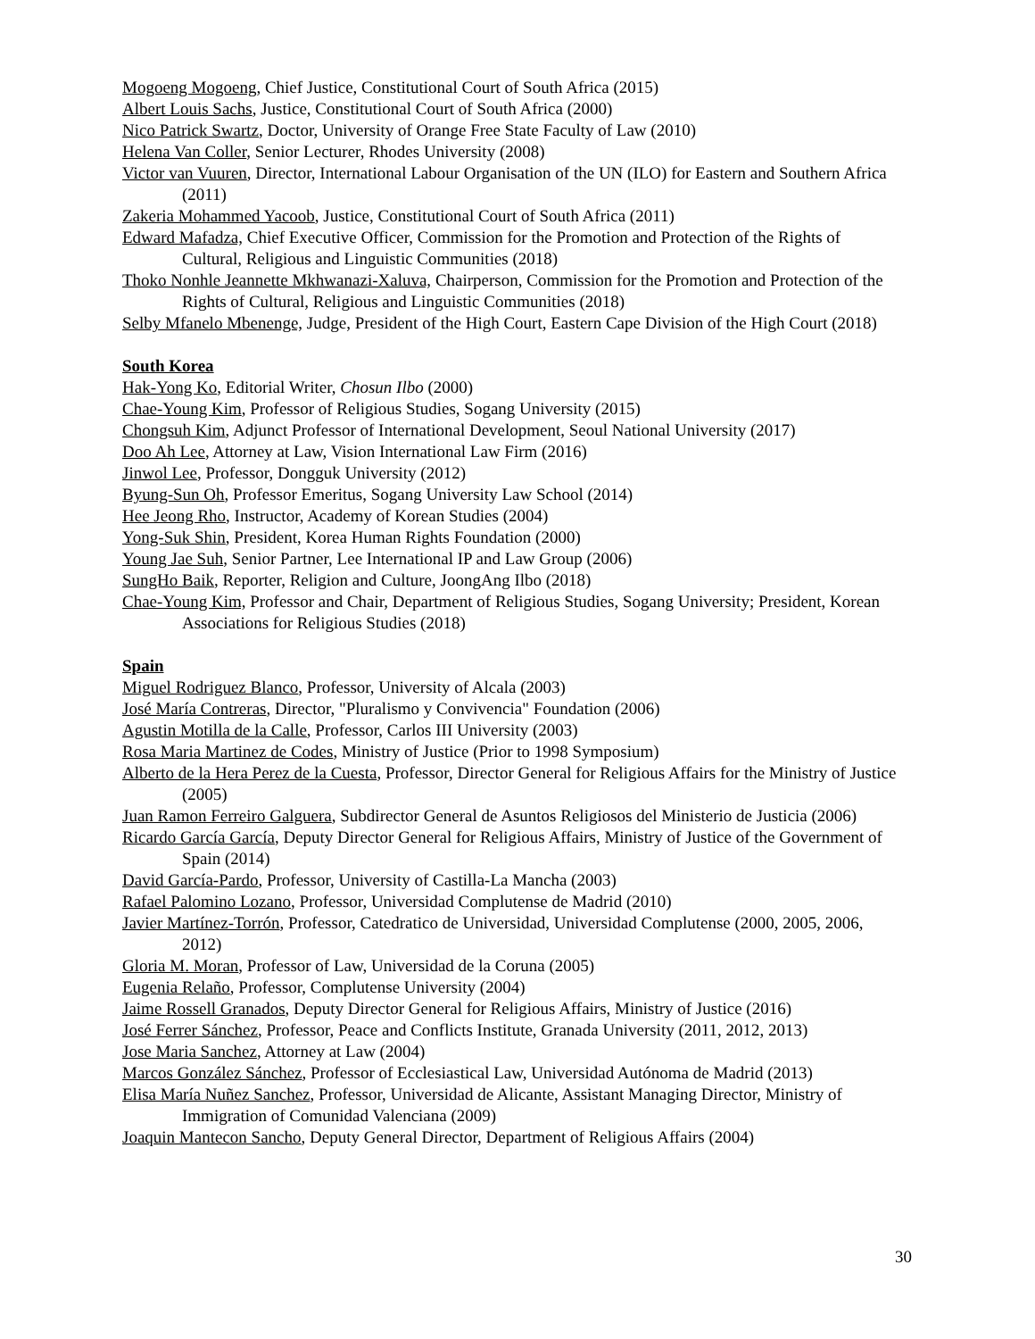Mogoeng Mogoeng, Chief Justice, Constitutional Court of South Africa (2015)
Albert Louis Sachs, Justice, Constitutional Court of South Africa (2000)
Nico Patrick Swartz, Doctor, University of Orange Free State Faculty of Law (2010)
Helena Van Coller, Senior Lecturer, Rhodes University (2008)
Victor van Vuuren, Director, International Labour Organisation of the UN (ILO) for Eastern and Southern Africa (2011)
Zakeria Mohammed Yacoob, Justice, Constitutional Court of South Africa (2011)
Edward Mafadza, Chief Executive Officer, Commission for the Promotion and Protection of the Rights of Cultural, Religious and Linguistic Communities (2018)
Thoko Nonhle Jeannette Mkhwanazi-Xaluva, Chairperson, Commission for the Promotion and Protection of the Rights of Cultural, Religious and Linguistic Communities (2018)
Selby Mfanelo Mbenenge, Judge, President of the High Court, Eastern Cape Division of the High Court (2018)
South Korea
Hak-Yong Ko, Editorial Writer, Chosun Ilbo (2000)
Chae-Young Kim, Professor of Religious Studies, Sogang University (2015)
Chongsuh Kim, Adjunct Professor of International Development, Seoul National University (2017)
Doo Ah Lee, Attorney at Law, Vision International Law Firm (2016)
Jinwol Lee, Professor, Dongguk University (2012)
Byung-Sun Oh, Professor Emeritus, Sogang University Law School (2014)
Hee Jeong Rho, Instructor, Academy of Korean Studies (2004)
Yong-Suk Shin, President, Korea Human Rights Foundation (2000)
Young Jae Suh, Senior Partner, Lee International IP and Law Group (2006)
SungHo Baik, Reporter, Religion and Culture, JoongAng Ilbo (2018)
Chae-Young Kim, Professor and Chair, Department of Religious Studies, Sogang University; President, Korean Associations for Religious Studies (2018)
Spain
Miguel Rodriguez Blanco, Professor, University of Alcala (2003)
José María Contreras, Director, "Pluralismo y Convivencia" Foundation (2006)
Agustin Motilla de la Calle, Professor, Carlos III University (2003)
Rosa Maria Martinez de Codes, Ministry of Justice (Prior to 1998 Symposium)
Alberto de la Hera Perez de la Cuesta, Professor, Director General for Religious Affairs for the Ministry of Justice (2005)
Juan Ramon Ferreiro Galguera, Subdirector General de Asuntos Religiosos del Ministerio de Justicia (2006)
Ricardo García García, Deputy Director General for Religious Affairs, Ministry of Justice of the Government of Spain (2014)
David García-Pardo, Professor, University of Castilla-La Mancha (2003)
Rafael Palomino Lozano, Professor, Universidad Complutense de Madrid (2010)
Javier Martínez-Torrón, Professor, Catedratico de Universidad, Universidad Complutense (2000, 2005, 2006, 2012)
Gloria M. Moran, Professor of Law, Universidad de la Coruna (2005)
Eugenia Relaño, Professor, Complutense University (2004)
Jaime Rossell Granados, Deputy Director General for Religious Affairs, Ministry of Justice (2016)
José Ferrer Sánchez, Professor, Peace and Conflicts Institute, Granada University (2011, 2012, 2013)
Jose Maria Sanchez, Attorney at Law (2004)
Marcos González Sánchez, Professor of Ecclesiastical Law, Universidad Autónoma de Madrid (2013)
Elisa María Nuñez Sanchez, Professor, Universidad de Alicante, Assistant Managing Director, Ministry of Immigration of Comunidad Valenciana (2009)
Joaquin Mantecon Sancho, Deputy General Director, Department of Religious Affairs (2004)
30